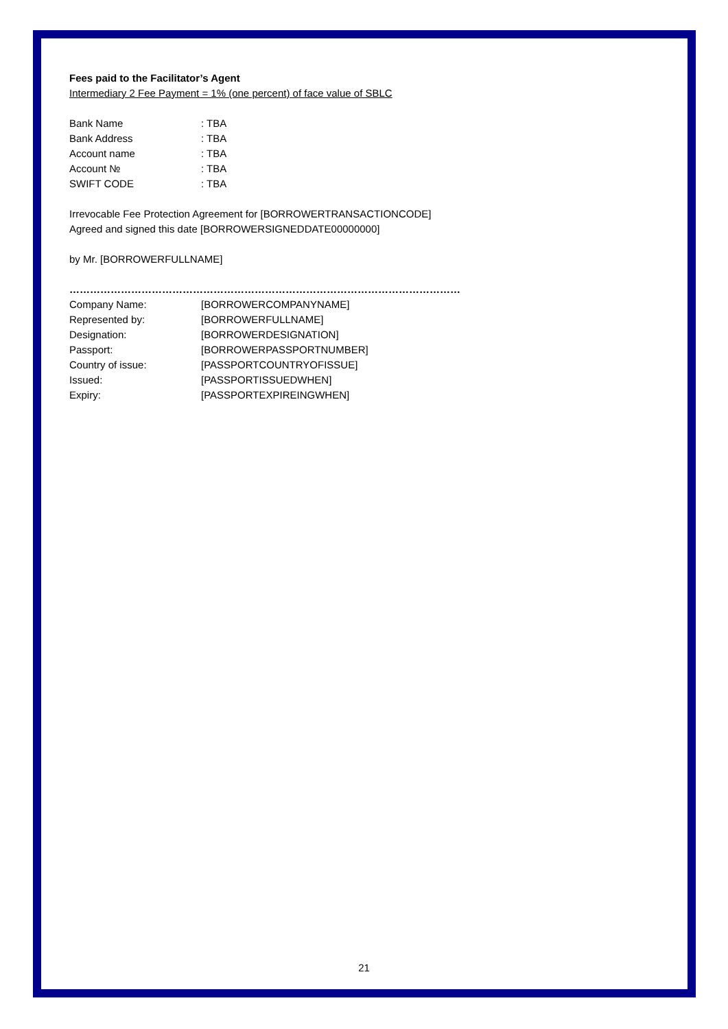Fees paid to the Facilitator’s Agent
Intermediary 2 Fee Payment = 1% (one percent) of face value of SBLC
| Bank Name | : TBA |
| Bank Address | : TBA |
| Account name | : TBA |
| Account № | : TBA |
| SWIFT CODE | : TBA |
Irrevocable Fee Protection Agreement for [BORROWERTRANSACTIONCODE]
Agreed and signed this date [BORROWERSIGNEDDATE00000000]
by Mr. [BORROWERFULLNAME]
……………………………………………………………………………………………………
| Company Name: | [BORROWERCOMPANYNAME] |
| Represented by: | [BORROWERFULLNAME] |
| Designation: | [BORROWERDESIGNATION] |
| Passport: | [BORROWERPASSPORTNUMBER] |
| Country of issue: | [PASSPORTCOUNTRYOFISSUE] |
| Issued: | [PASSPORTISSUEDWHEN] |
| Expiry: | [PASSPORTEXPIREINGWHEN] |
21